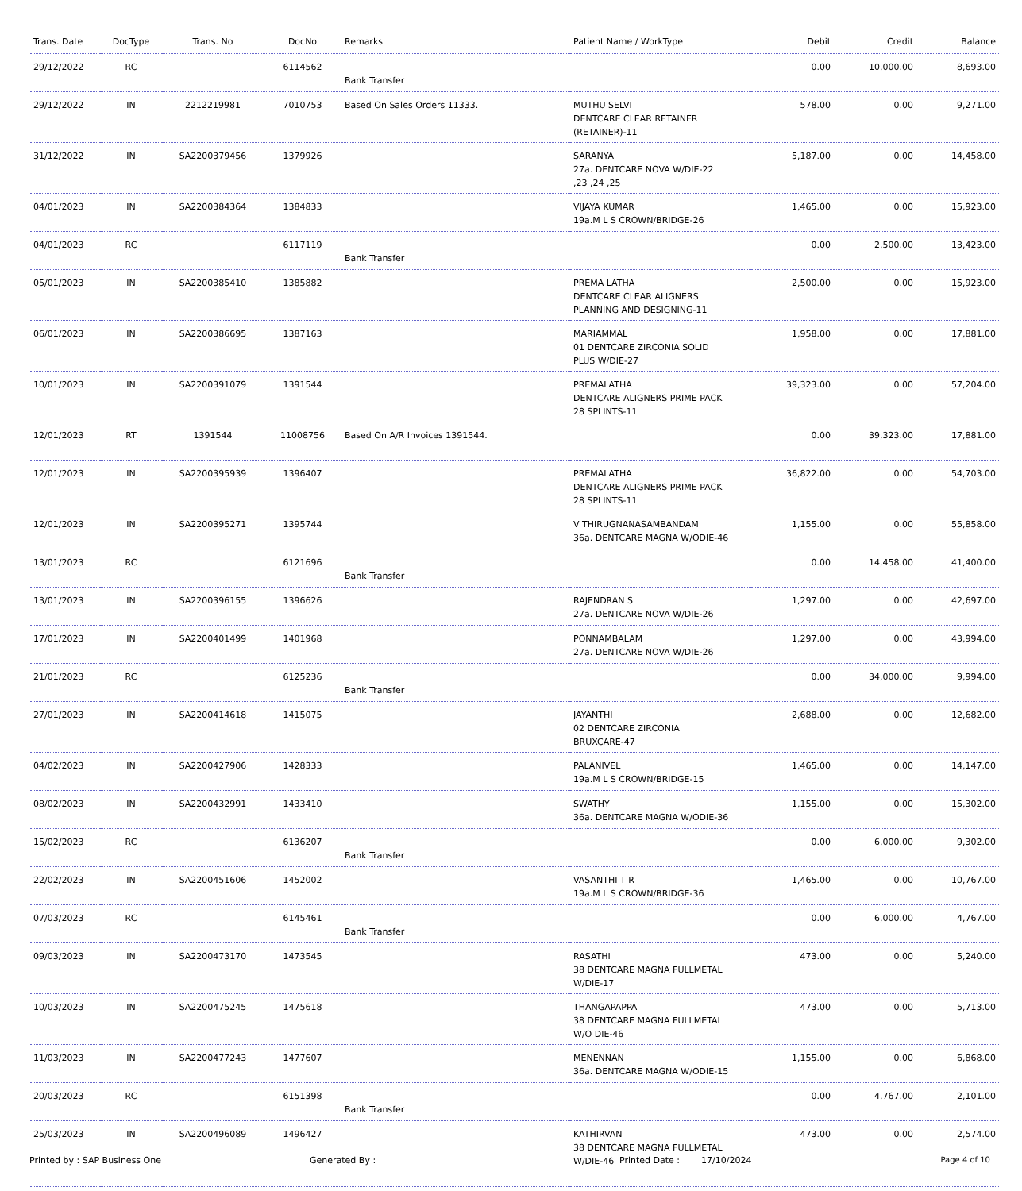| Trans. Date | DocType | Trans. No | DocNo | Remarks | Patient Name / WorkType | Debit | Credit | Balance |
| --- | --- | --- | --- | --- | --- | --- | --- | --- |
| 29/12/2022 | RC | | 6114562 | Bank Transfer | | 0.00 | 10,000.00 | 8,693.00 |
| 29/12/2022 | IN | 2212219981 | 7010753 | Based On Sales Orders 11333. | MUTHU SELVI DENTCARE CLEAR RETAINER (RETAINER)-11 | 578.00 | 0.00 | 9,271.00 |
| 31/12/2022 | IN | SA2200379456 | 1379926 | | SARANYA 27a. DENTCARE NOVA W/DIE-22 ,23 ,24 ,25 | 5,187.00 | 0.00 | 14,458.00 |
| 04/01/2023 | IN | SA2200384364 | 1384833 | | VIJAYA KUMAR 19a.M L S CROWN/BRIDGE-26 | 1,465.00 | 0.00 | 15,923.00 |
| 04/01/2023 | RC | | 6117119 | Bank Transfer | | 0.00 | 2,500.00 | 13,423.00 |
| 05/01/2023 | IN | SA2200385410 | 1385882 | | PREMA LATHA DENTCARE CLEAR ALIGNERS PLANNING AND DESIGNING-11 | 2,500.00 | 0.00 | 15,923.00 |
| 06/01/2023 | IN | SA2200386695 | 1387163 | | MARIAMMAL 01 DENTCARE ZIRCONIA SOLID PLUS W/DIE-27 | 1,958.00 | 0.00 | 17,881.00 |
| 10/01/2023 | IN | SA2200391079 | 1391544 | | PREMALATHA DENTCARE ALIGNERS PRIME PACK 28 SPLINTS-11 | 39,323.00 | 0.00 | 57,204.00 |
| 12/01/2023 | RT | 1391544 | 11008756 | Based On A/R Invoices 1391544. | | 0.00 | 39,323.00 | 17,881.00 |
| 12/01/2023 | IN | SA2200395939 | 1396407 | | PREMALATHA DENTCARE ALIGNERS PRIME PACK 28 SPLINTS-11 | 36,822.00 | 0.00 | 54,703.00 |
| 12/01/2023 | IN | SA2200395271 | 1395744 | | V THIRUGNANASAMBANDAM 36a. DENTCARE MAGNA W/ODIE-46 | 1,155.00 | 0.00 | 55,858.00 |
| 13/01/2023 | RC | | 6121696 | Bank Transfer | | 0.00 | 14,458.00 | 41,400.00 |
| 13/01/2023 | IN | SA2200396155 | 1396626 | | RAJENDRAN S 27a. DENTCARE NOVA W/DIE-26 | 1,297.00 | 0.00 | 42,697.00 |
| 17/01/2023 | IN | SA2200401499 | 1401968 | | PONNAMBALAM 27a. DENTCARE NOVA W/DIE-26 | 1,297.00 | 0.00 | 43,994.00 |
| 21/01/2023 | RC | | 6125236 | Bank Transfer | | 0.00 | 34,000.00 | 9,994.00 |
| 27/01/2023 | IN | SA2200414618 | 1415075 | | JAYANTHI 02 DENTCARE ZIRCONIA BRUXCARE-47 | 2,688.00 | 0.00 | 12,682.00 |
| 04/02/2023 | IN | SA2200427906 | 1428333 | | PALANIVEL 19a.M L S CROWN/BRIDGE-15 | 1,465.00 | 0.00 | 14,147.00 |
| 08/02/2023 | IN | SA2200432991 | 1433410 | | SWATHY 36a. DENTCARE MAGNA W/ODIE-36 | 1,155.00 | 0.00 | 15,302.00 |
| 15/02/2023 | RC | | 6136207 | Bank Transfer | | 0.00 | 6,000.00 | 9,302.00 |
| 22/02/2023 | IN | SA2200451606 | 1452002 | | VASANTHI T R 19a.M L S CROWN/BRIDGE-36 | 1,465.00 | 0.00 | 10,767.00 |
| 07/03/2023 | RC | | 6145461 | Bank Transfer | | 0.00 | 6,000.00 | 4,767.00 |
| 09/03/2023 | IN | SA2200473170 | 1473545 | | RASATHI 38 DENTCARE MAGNA FULLMETAL W/DIE-17 | 473.00 | 0.00 | 5,240.00 |
| 10/03/2023 | IN | SA2200475245 | 1475618 | | THANGAPAPPA 38 DENTCARE MAGNA FULLMETAL W/O DIE-46 | 473.00 | 0.00 | 5,713.00 |
| 11/03/2023 | IN | SA2200477243 | 1477607 | | MENENNAN 36a. DENTCARE MAGNA W/ODIE-15 | 1,155.00 | 0.00 | 6,868.00 |
| 20/03/2023 | RC | | 6151398 | Bank Transfer | | 0.00 | 4,767.00 | 2,101.00 |
| 25/03/2023 | IN | SA2200496089 | 1496427 | | KATHIRVAN 38 DENTCARE MAGNA FULLMETAL W/DIE-46 | 473.00 | 0.00 | 2,574.00 |
Printed by : SAP Business One Generated By : Printed Date : 17/10/2024 Page 4 of 10